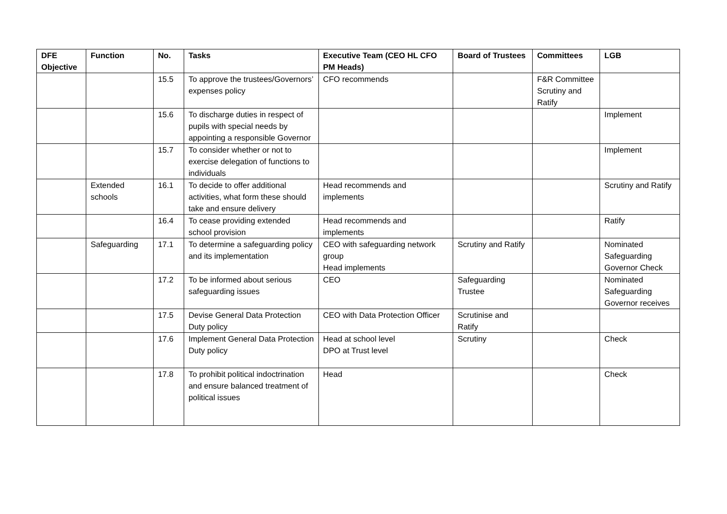| DFE Objective | Function | No. | Tasks | Executive Team (CEO HL CFO PM Heads) | Board of Trustees | Committees | LGB |
| --- | --- | --- | --- | --- | --- | --- | --- |
| | | 15.5 | To approve the trustees/Governors’ expenses policy | CFO recommends | | F&R Committee Scrutiny and Ratify | |
| | | 15.6 | To discharge duties in respect of pupils with special needs by appointing a responsible Governor | | | | Implement |
| | | 15.7 | To consider whether or not to exercise delegation of functions to individuals | | | | Implement |
| | Extended schools | 16.1 | To decide to offer additional activities, what form these should take and ensure delivery | Head recommends and implements | | | Scrutiny and Ratify |
| | | 16.4 | To cease providing extended school provision | Head recommends and implements | | | Ratify |
| | Safeguarding | 17.1 | To determine a safeguarding policy and its implementation | CEO with safeguarding network group Head implements | Scrutiny and Ratify | | Nominated Safeguarding Governor Check |
| | | 17.2 | To be informed about serious safeguarding issues | CEO | Safeguarding Trustee | | Nominated Safeguarding Governor receives |
| | | 17.5 | Devise General Data Protection Duty policy | CEO with Data Protection Officer | Scrutinise and Ratify | | |
| | | 17.6 | Implement General Data Protection Duty policy | Head at school level DPO at Trust level | Scrutiny | | Check |
| | | 17.8 | To prohibit political indoctrination and ensure balanced treatment of political issues | Head | | | Check |